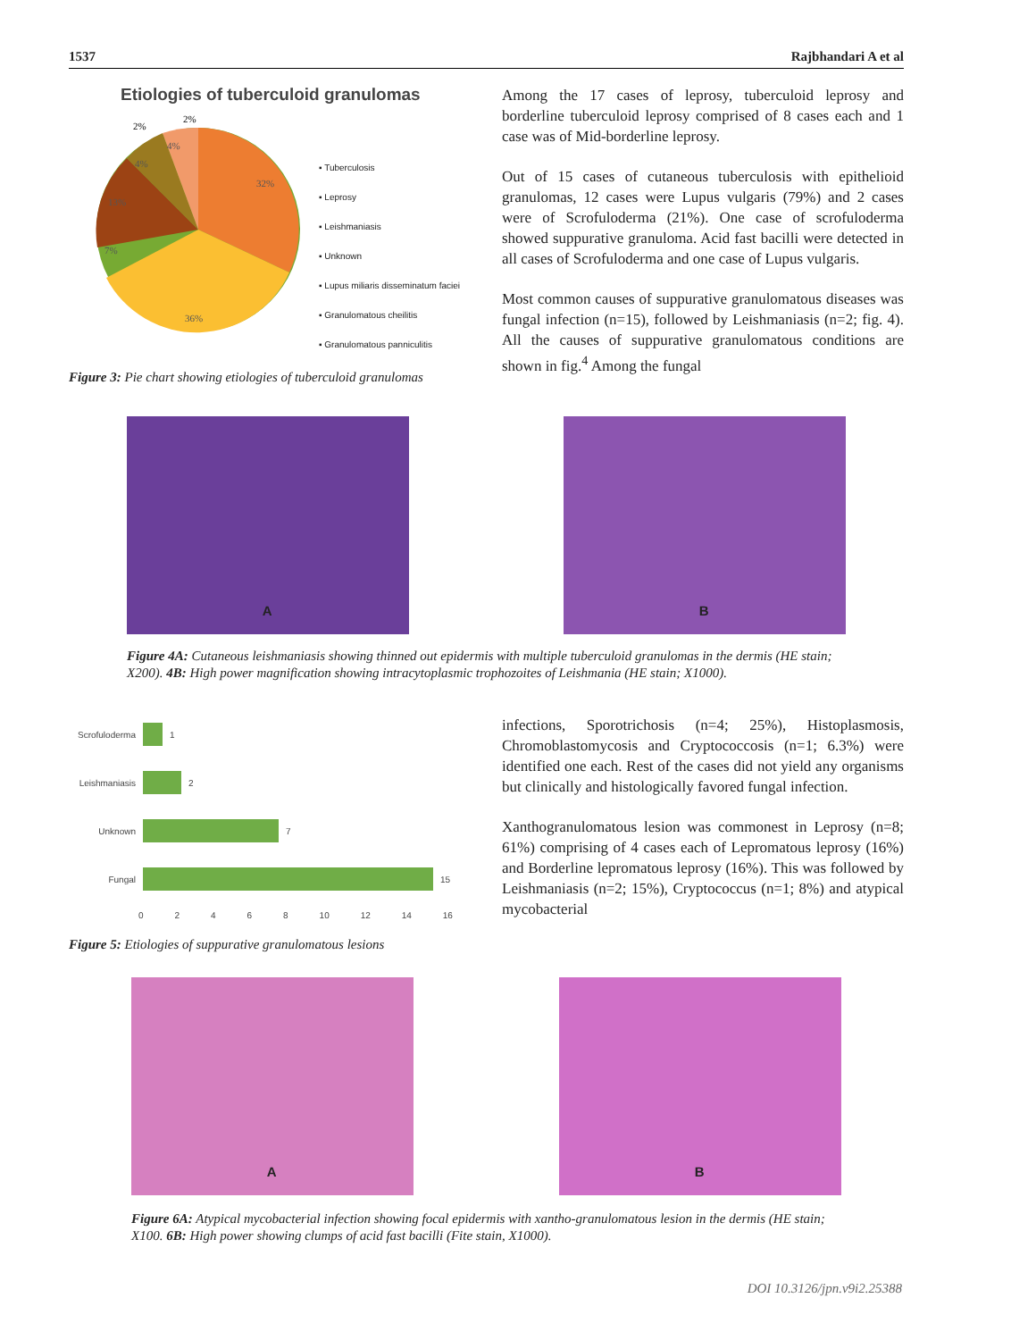1537 Rajbhandari A et al
Etiologies of tuberculoid granulomas
32%
36%
7%
13%
4%
4%
2%
2%
▪ Tuberculosis
▪ Leprosy
▪ Leishmaniasis
▪ Unknown
▪ Lupus miliaris disseminatum faciei
▪ Granulomatous cheilitis
▪ Granulomatous panniculitis
Figure 3: Pie chart showing etiologies of tuberculoid granulomas
Among the 17 cases of leprosy, tuberculoid leprosy and borderline tuberculoid leprosy comprised of 8 cases each and 1 case was of Mid-borderline leprosy.
Out of 15 cases of cutaneous tuberculosis with epithelioid granulomas, 12 cases were Lupus vulgaris (79%) and 2 cases were of Scrofuloderma (21%). One case of scrofuloderma showed suppurative granuloma. Acid fast bacilli were detected in all cases of Scrofuloderma and one case of Lupus vulgaris.
Most common causes of suppurative granulomatous diseases was fungal infection (n=15), followed by Leishmaniasis (n=2; fig. 4). All the causes of suppurative granulomatous conditions are shown in fig.<sup>4</sup> Among the fungal
A
B
Figure 4A: Cutaneous leishmaniasis showing thinned out epidermis with multiple tuberculoid granulomas in the dermis (HE stain; X200). 4B: High power magnification showing intracytoplasmic trophozoites of Leishmania (HE stain; X1000).
Scrofuloderma
1
Leishmaniasis
2
Unknown 7
Fungal 15
0 2 4 6 8 10 12 14 16
Figure 5: Etiologies of suppurative granulomatous lesions
infections, Sporotrichosis (n=4; 25%), Histoplasmosis, Chromoblastomycosis and Cryptococcosis (n=1; 6.3%) were identified one each. Rest of the cases did not yield any organisms but clinically and histologically favored fungal infection.
Xanthogranulomatous lesion was commonest in Leprosy (n=8; 61%) comprising of 4 cases each of Lepromatous leprosy (16%) and Borderline lepromatous leprosy (16%). This was followed by Leishmaniasis (n=2; 15%), Cryptococcus (n=1; 8%) and atypical mycobacterial
A
B
Figure 6A: Atypical mycobacterial infection showing focal epidermis with xantho-granulomatous lesion in the dermis (HE stain; X100. 6B: High power showing clumps of acid fast bacilli (Fite stain, X1000).
DOI 10.3126/jpn.v9i2.25388